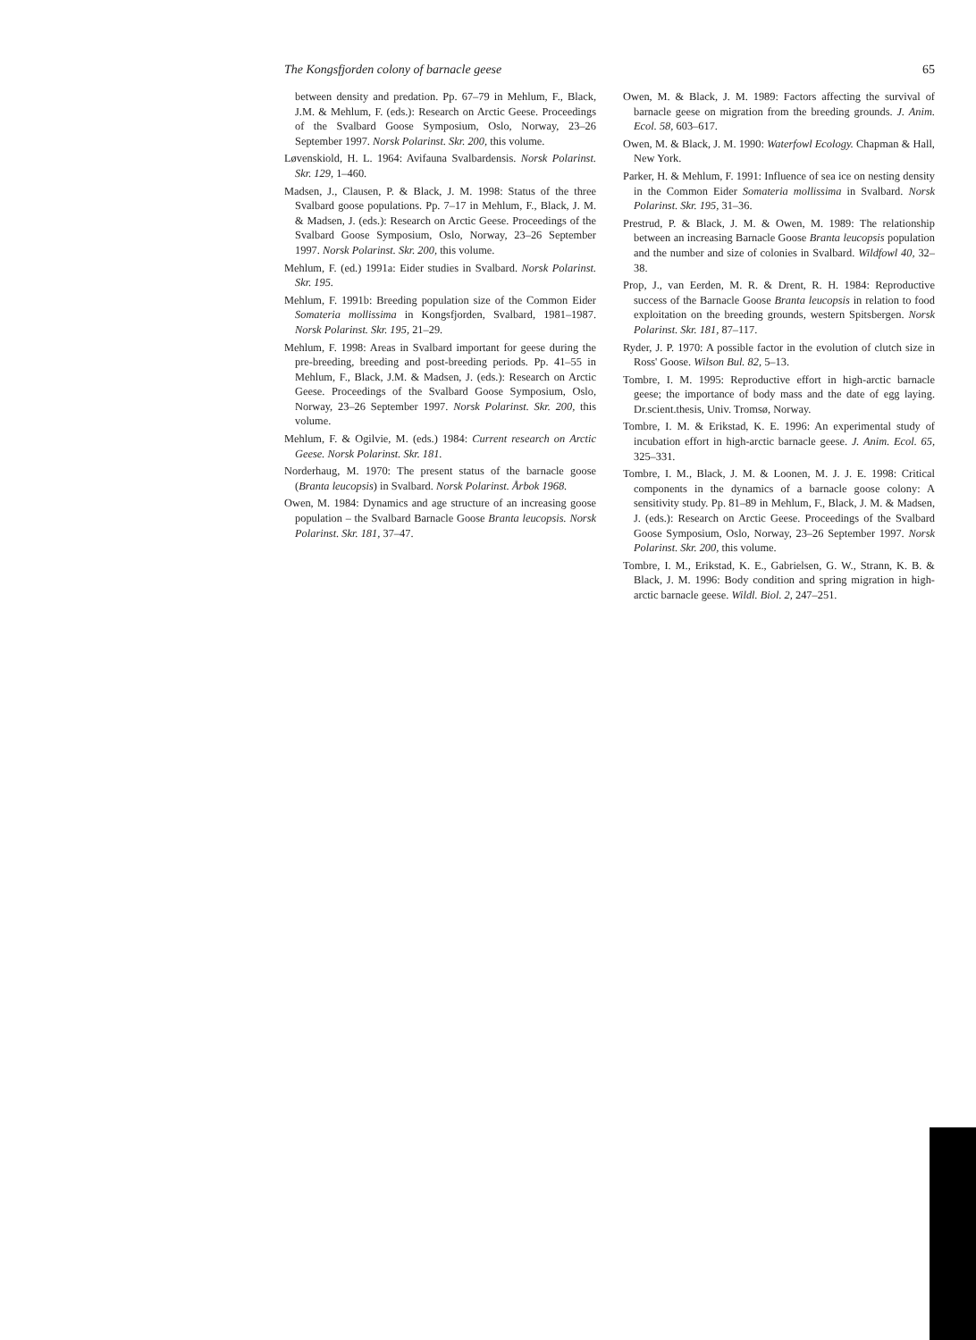The Kongsfjorden colony of barnacle geese 65
between density and predation. Pp. 67–79 in Mehlum, F., Black, J.M. & Mehlum, F. (eds.): Research on Arctic Geese. Proceedings of the Svalbard Goose Symposium, Oslo, Norway, 23–26 September 1997. Norsk Polarinst. Skr. 200, this volume.
Løvenskiold, H. L. 1964: Avifauna Svalbardensis. Norsk Polarinst. Skr. 129, 1–460.
Madsen, J., Clausen, P. & Black, J. M. 1998: Status of the three Svalbard goose populations. Pp. 7–17 in Mehlum, F., Black, J. M. & Madsen, J. (eds.): Research on Arctic Geese. Proceedings of the Svalbard Goose Symposium, Oslo, Norway, 23–26 September 1997. Norsk Polarinst. Skr. 200, this volume.
Mehlum, F. (ed.) 1991a: Eider studies in Svalbard. Norsk Polarinst. Skr. 195.
Mehlum, F. 1991b: Breeding population size of the Common Eider Somateria mollissima in Kongsfjorden, Svalbard, 1981–1987. Norsk Polarinst. Skr. 195, 21–29.
Mehlum, F. 1998: Areas in Svalbard important for geese during the pre-breeding, breeding and post-breeding periods. Pp. 41–55 in Mehlum, F., Black, J.M. & Madsen, J. (eds.): Research on Arctic Geese. Proceedings of the Svalbard Goose Symposium, Oslo, Norway, 23–26 September 1997. Norsk Polarinst. Skr. 200, this volume.
Mehlum, F. & Ogilvie, M. (eds.) 1984: Current research on Arctic Geese. Norsk Polarinst. Skr. 181.
Norderhaug, M. 1970: The present status of the barnacle goose (Branta leucopsis) in Svalbard. Norsk Polarinst. Årbok 1968.
Owen, M. 1984: Dynamics and age structure of an increasing goose population – the Svalbard Barnacle Goose Branta leucopsis. Norsk Polarinst. Skr. 181, 37–47.
Owen, M. & Black, J. M. 1989: Factors affecting the survival of barnacle geese on migration from the breeding grounds. J. Anim. Ecol. 58, 603–617.
Owen, M. & Black, J. M. 1990: Waterfowl Ecology. Chapman & Hall, New York.
Parker, H. & Mehlum, F. 1991: Influence of sea ice on nesting density in the Common Eider Somateria mollissima in Svalbard. Norsk Polarinst. Skr. 195, 31–36.
Prestrud, P. & Black, J. M. & Owen, M. 1989: The relationship between an increasing Barnacle Goose Branta leucopsis population and the number and size of colonies in Svalbard. Wildfowl 40, 32–38.
Prop, J., van Eerden, M. R. & Drent, R. H. 1984: Reproductive success of the Barnacle Goose Branta leucopsis in relation to food exploitation on the breeding grounds, western Spitsbergen. Norsk Polarinst. Skr. 181, 87–117.
Ryder, J. P. 1970: A possible factor in the evolution of clutch size in Ross' Goose. Wilson Bul. 82, 5–13.
Tombre, I. M. 1995: Reproductive effort in high-arctic barnacle geese; the importance of body mass and the date of egg laying. Dr.scient.thesis, Univ. Tromsø, Norway.
Tombre, I. M. & Erikstad, K. E. 1996: An experimental study of incubation effort in high-arctic barnacle geese. J. Anim. Ecol. 65, 325–331.
Tombre, I. M., Black, J. M. & Loonen, M. J. J. E. 1998: Critical components in the dynamics of a barnacle goose colony: A sensitivity study. Pp. 81–89 in Mehlum, F., Black, J. M. & Madsen, J. (eds.): Research on Arctic Geese. Proceedings of the Svalbard Goose Symposium, Oslo, Norway, 23–26 September 1997. Norsk Polarinst. Skr. 200, this volume.
Tombre, I. M., Erikstad, K. E., Gabrielsen, G. W., Strann, K. B. & Black, J. M. 1996: Body condition and spring migration in high-arctic barnacle geese. Wildl. Biol. 2, 247–251.